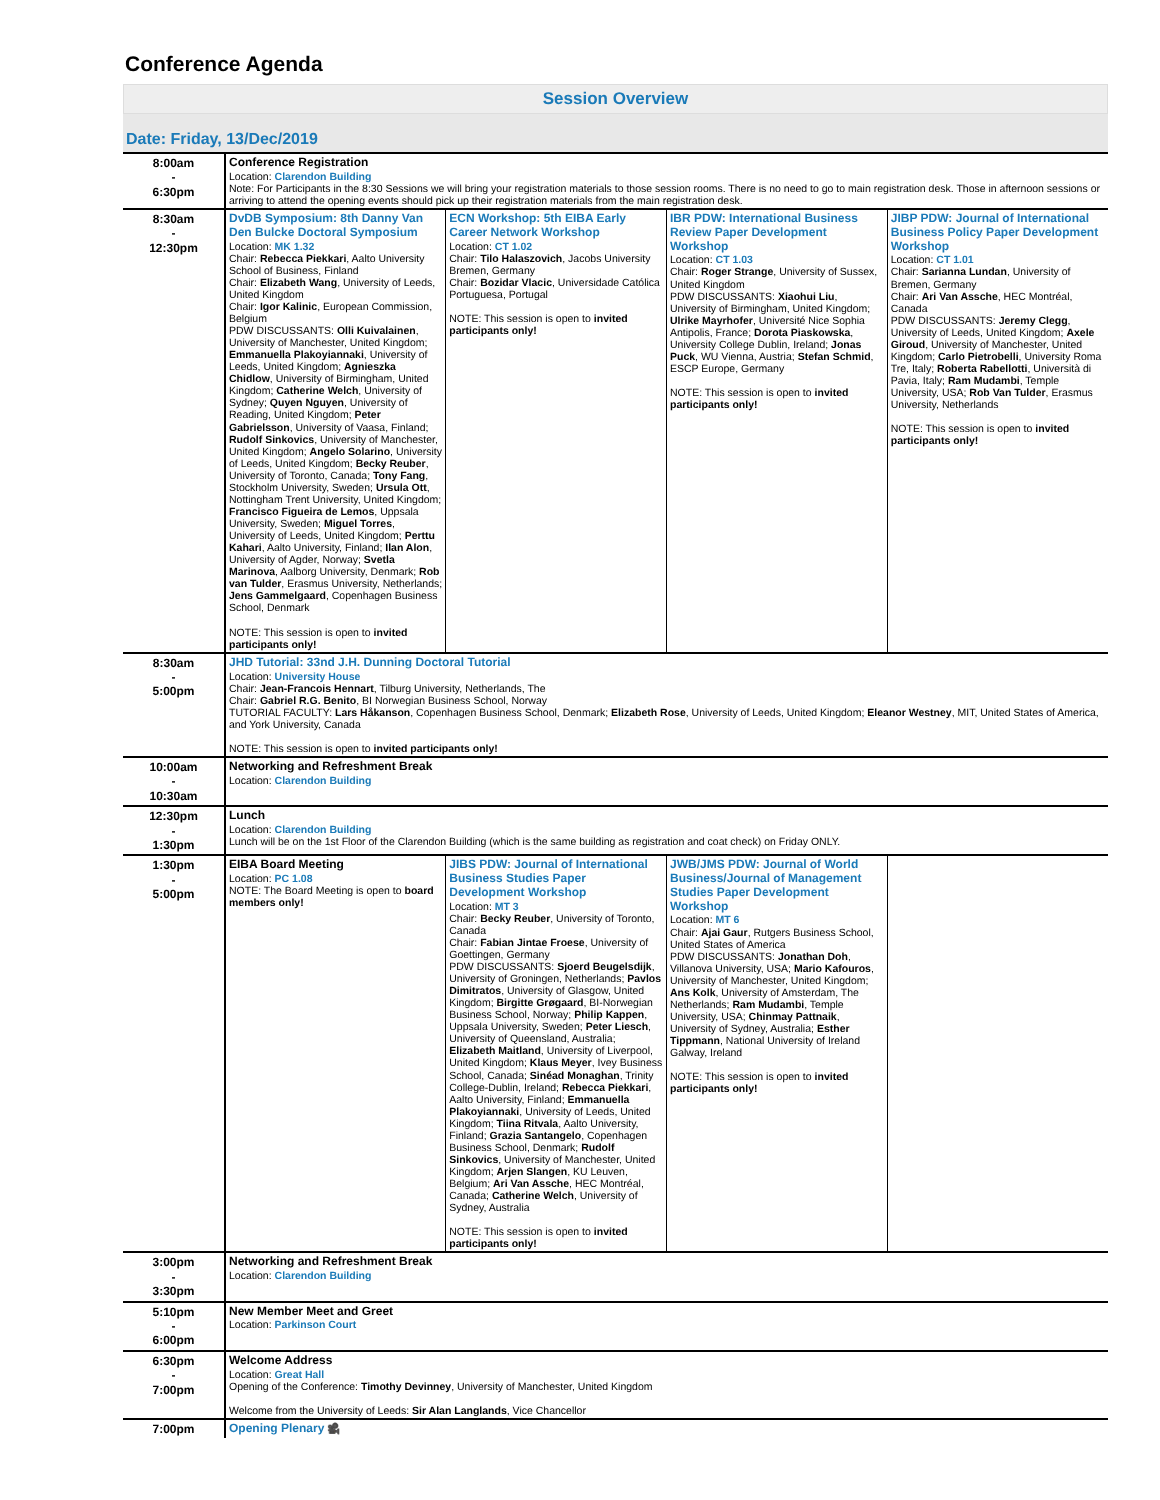Conference Agenda
Session Overview
Date: Friday, 13/Dec/2019
| 8:00am - 6:30pm | Conference Registration Location: Clarendon Building Note: For Participants in the 8:30 Sessions we will bring your registration materials to those session rooms. There is no need to go to main registration desk. Those in afternoon sessions or arriving to attend the opening events should pick up their registration materials from the main registration desk. | | | |
| 8:30am - 12:30pm | DvDB Symposium: 8th Danny Van Den Bulcke Doctoral Symposium Location: MK 1.32 Chair: Rebecca Piekkari , Aalto University School of Business, Finland Chair: Elizabeth Wang , University of Leeds, United Kingdom Chair: Igor Kalinic , European Commission, Belgium PDW DISCUSSANTS: Olli Kuivalainen , University of Manchester, United Kingdom; Emmanuella Plakoyiannaki , University of Leeds, United Kingdom; Agnieszka Chidlow , University of Birmingham, United Kingdom; Catherine Welch , University of Sydney; Quyen Nguyen , University of Reading, United Kingdom; Peter Gabrielsson , University of Vaasa, Finland; Rudolf Sinkovics , University of Manchester, United Kingdom; Angelo Solarino , University of Leeds, United Kingdom; Becky Reuber , University of Toronto, Canada; Tony Fang , Stockholm University, Sweden; Ursula Ott , Nottingham Trent University, United Kingdom; Francisco Figueira de Lemos , Uppsala University, Sweden; Miguel Torres , University of Leeds, United Kingdom; Perttu Kahari , Aalto University, Finland; Ilan Alon , University of Agder, Norway; Svetla Marinova , Aalborg University, Denmark; Rob van Tulder , Erasmus University, Netherlands; Jens Gammelgaard , Copenhagen Business School, Denmark NOTE: This session is open to invited participants only! | ECN Workshop: 5th EIBA Early Career Network Workshop Location: CT 1.02 Chair: Tilo Halaszovich , Jacobs University Bremen, Germany Chair: Bozidar Vlacic , Universidade Católica Portuguesa, Portugal NOTE: This session is open to invited participants only! | IBR PDW: International Business Review Paper Development Workshop Location: CT 1.03 Chair: Roger Strange , University of Sussex, United Kingdom PDW DISCUSSANTS: Xiaohui Liu , University of Birmingham, United Kingdom; Ulrike Mayrhofer , Université Nice Sophia Antipolis, France; Dorota Piaskowska , University College Dublin, Ireland; Jonas Puck , WU Vienna, Austria; Stefan Schmid , ESCP Europe, Germany NOTE: This session is open to invited participants only! | JIBP PDW: Journal of International Business Policy Paper Development Workshop Location: CT 1.01 Chair: Sarianna Lundan , University of Bremen, Germany Chair: Ari Van Assche , HEC Montréal, Canada PDW DISCUSSANTS: Jeremy Clegg , University of Leeds, United Kingdom; Axele Giroud , University of Manchester, United Kingdom; Carlo Pietrobelli , University Roma Tre, Italy; Roberta Rabellotti , Università di Pavia, Italy; Ram Mudambi , Temple University, USA; Rob Van Tulder , Erasmus University, Netherlands NOTE: This session is open to invited participants only! |
| 8:30am - 5:00pm | JHD Tutorial: 33nd J.H. Dunning Doctoral Tutorial Location: University House Chair: Jean-Francois Hennart , Tilburg University, Netherlands, The Chair: Gabriel R.G. Benito , BI Norwegian Business School, Norway TUTORIAL FACULTY: Lars Håkanson , Copenhagen Business School, Denmark; Elizabeth Rose , University of Leeds, United Kingdom; Eleanor Westney , MIT, United States of America, and York University, Canada NOTE: This session is open to invited participants only! | | | |
| 10:00am - 10:30am | Networking and Refreshment Break Location: Clarendon Building | | | |
| 12:30pm - 1:30pm | Lunch Location: Clarendon Building Lunch will be on the 1st Floor of the Clarendon Building (which is the same building as registration and coat check) on Friday ONLY. | | | |
| 1:30pm - 5:00pm | EIBA Board Meeting Location: PC 1.08 NOTE: The Board Meeting is open to board members only! | JIBS PDW: Journal of International Business Studies Paper Development Workshop Location: MT 3 Chair: Becky Reuber , University of Toronto, Canada Chair: Fabian Jintae Froese , University of Goettingen, Germany PDW DISCUSSANTS: Sjoerd Beugelsdijk , University of Groningen, Netherlands; Pavlos Dimitratos , University of Glasgow, United Kingdom; Birgitte Grøgaard , BI-Norwegian Business School, Norway; Philip Kappen , Uppsala University, Sweden; Peter Liesch , University of Queensland, Australia; Elizabeth Maitland , University of Liverpool, United Kingdom; Klaus Meyer , Ivey Business School, Canada; Sinéad Monaghan , Trinity College-Dublin, Ireland; Rebecca Piekkari , Aalto University, Finland; Emmanuella Plakoyiannaki , University of Leeds, United Kingdom; Tiina Ritvala , Aalto University, Finland; Grazia Santangelo , Copenhagen Business School, Denmark; Rudolf Sinkovics , University of Manchester, United Kingdom; Arjen Slangen , KU Leuven, Belgium; Ari Van Assche , HEC Montréal, Canada; Catherine Welch , University of Sydney, Australia NOTE: This session is open to invited participants only! | JWB/JMS PDW: Journal of World Business/Journal of Management Studies Paper Development Workshop Location: MT 6 Chair: Ajai Gaur , Rutgers Business School, United States of America PDW DISCUSSANTS: Jonathan Doh , Villanova University, USA; Mario Kafouros , University of Manchester, United Kingdom; Ans Kolk , University of Amsterdam, The Netherlands; Ram Mudambi , Temple University, USA; Chinmay Pattnaik , University of Sydney, Australia; Esther Tippmann , National University of Ireland Galway, Ireland NOTE: This session is open to invited participants only! | |
| 3:00pm - 3:30pm | Networking and Refreshment Break Location: Clarendon Building | | | |
| 5:10pm - 6:00pm | New Member Meet and Greet Location: Parkinson Court | | | |
| 6:30pm - 7:00pm | Welcome Address Location: Great Hall Opening of the Conference: Timothy Devinney , University of Manchester, United Kingdom Welcome from the University of Leeds: Sir Alan Langlands , Vice Chancellor | | | |
| 7:00pm | Opening Plenary 🎥 | | | |